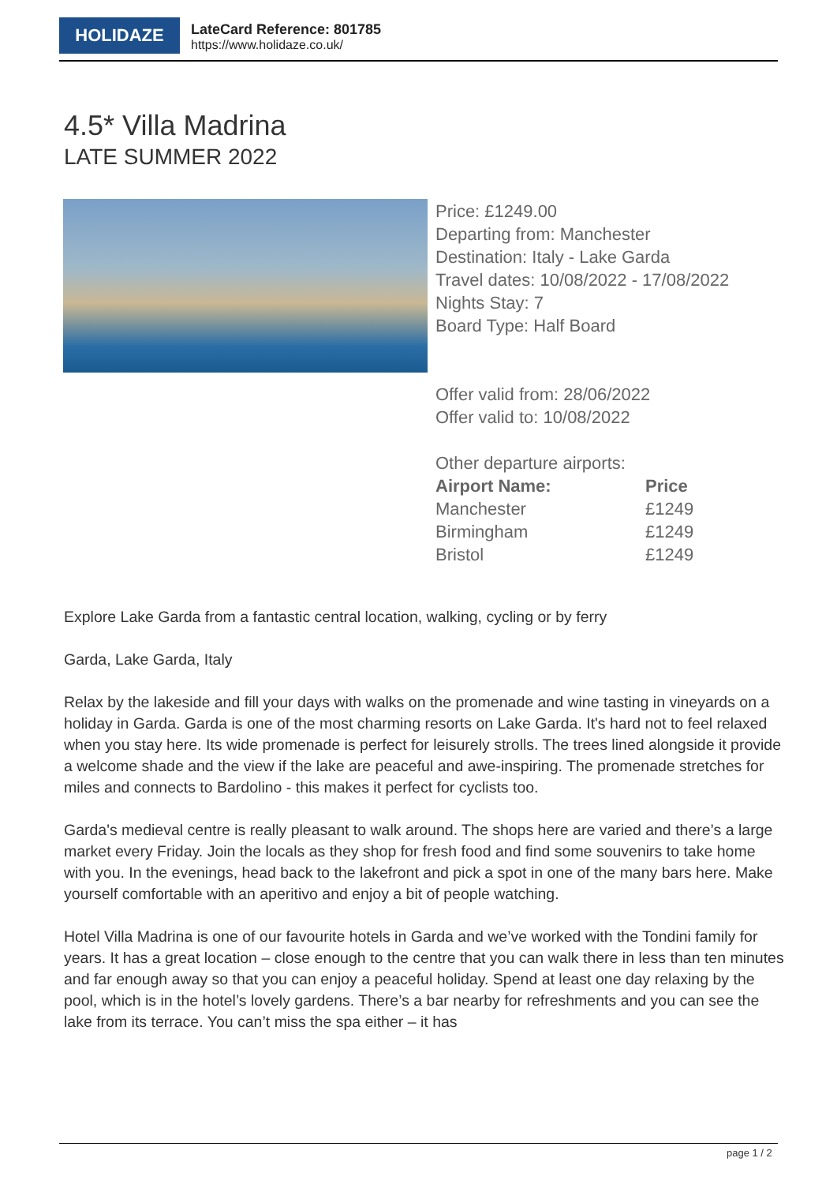HOLIDAZE
LateCard Reference: 801785
https://www.holidaze.co.uk/
4.5* Villa Madrina
LATE SUMMER 2022
Price: £1249.00
Departing from: Manchester
Destination: Italy - Lake Garda
Travel dates: 10/08/2022 - 17/08/2022
Nights Stay: 7
Board Type: Half Board
Offer valid from: 28/06/2022
Offer valid to: 10/08/2022
Other departure airports:
| Airport Name: | Price |
| --- | --- |
| Manchester | £1249 |
| Birmingham | £1249 |
| Bristol | £1249 |
Explore Lake Garda from a fantastic central location, walking, cycling or by ferry
Garda, Lake Garda, Italy
Relax by the lakeside and fill your days with walks on the promenade and wine tasting in vineyards on a holiday in Garda. Garda is one of the most charming resorts on Lake Garda. It's hard not to feel relaxed when you stay here. Its wide promenade is perfect for leisurely strolls. The trees lined alongside it provide a welcome shade and the view if the lake are peaceful and awe-inspiring. The promenade stretches for miles and connects to Bardolino - this makes it perfect for cyclists too.
Garda's medieval centre is really pleasant to walk around. The shops here are varied and there’s a large market every Friday. Join the locals as they shop for fresh food and find some souvenirs to take home with you. In the evenings, head back to the lakefront and pick a spot in one of the many bars here. Make yourself comfortable with an aperitivo and enjoy a bit of people watching.
Hotel Villa Madrina is one of our favourite hotels in Garda and we’ve worked with the Tondini family for years. It has a great location – close enough to the centre that you can walk there in less than ten minutes and far enough away so that you can enjoy a peaceful holiday. Spend at least one day relaxing by the pool, which is in the hotel’s lovely gardens. There’s a bar nearby for refreshments and you can see the lake from its terrace. You can’t miss the spa either – it has
page 1 / 2